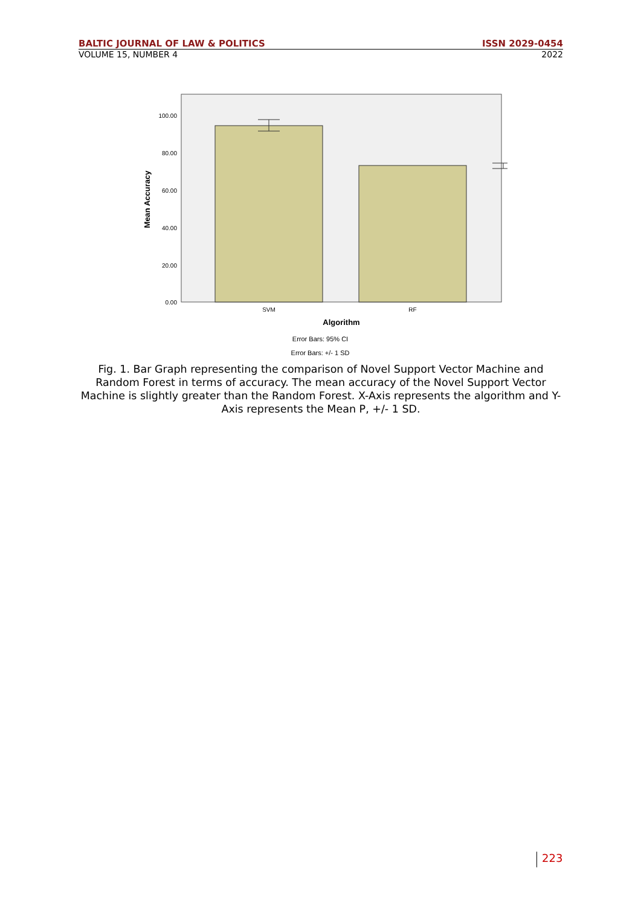BALTIC JOURNAL OF LAW & POLITICS ISSN 2029-0454
VOLUME 15, NUMBER 4 2022
100.00
80.00
60.00
40.00
20.00
0.00
SVM
RF
Algorithm
Mean Accuracy
Error Bars: 95% CI
Error Bars: +/- 1 SD
Fig. 1. Bar Graph representing the comparison of Novel Support Vector Machine and Random Forest in terms of accuracy. The mean accuracy of the Novel Support Vector Machine is slightly greater than the Random Forest. X-Axis represents the algorithm and Y-Axis represents the Mean P, +/- 1 SD.
223